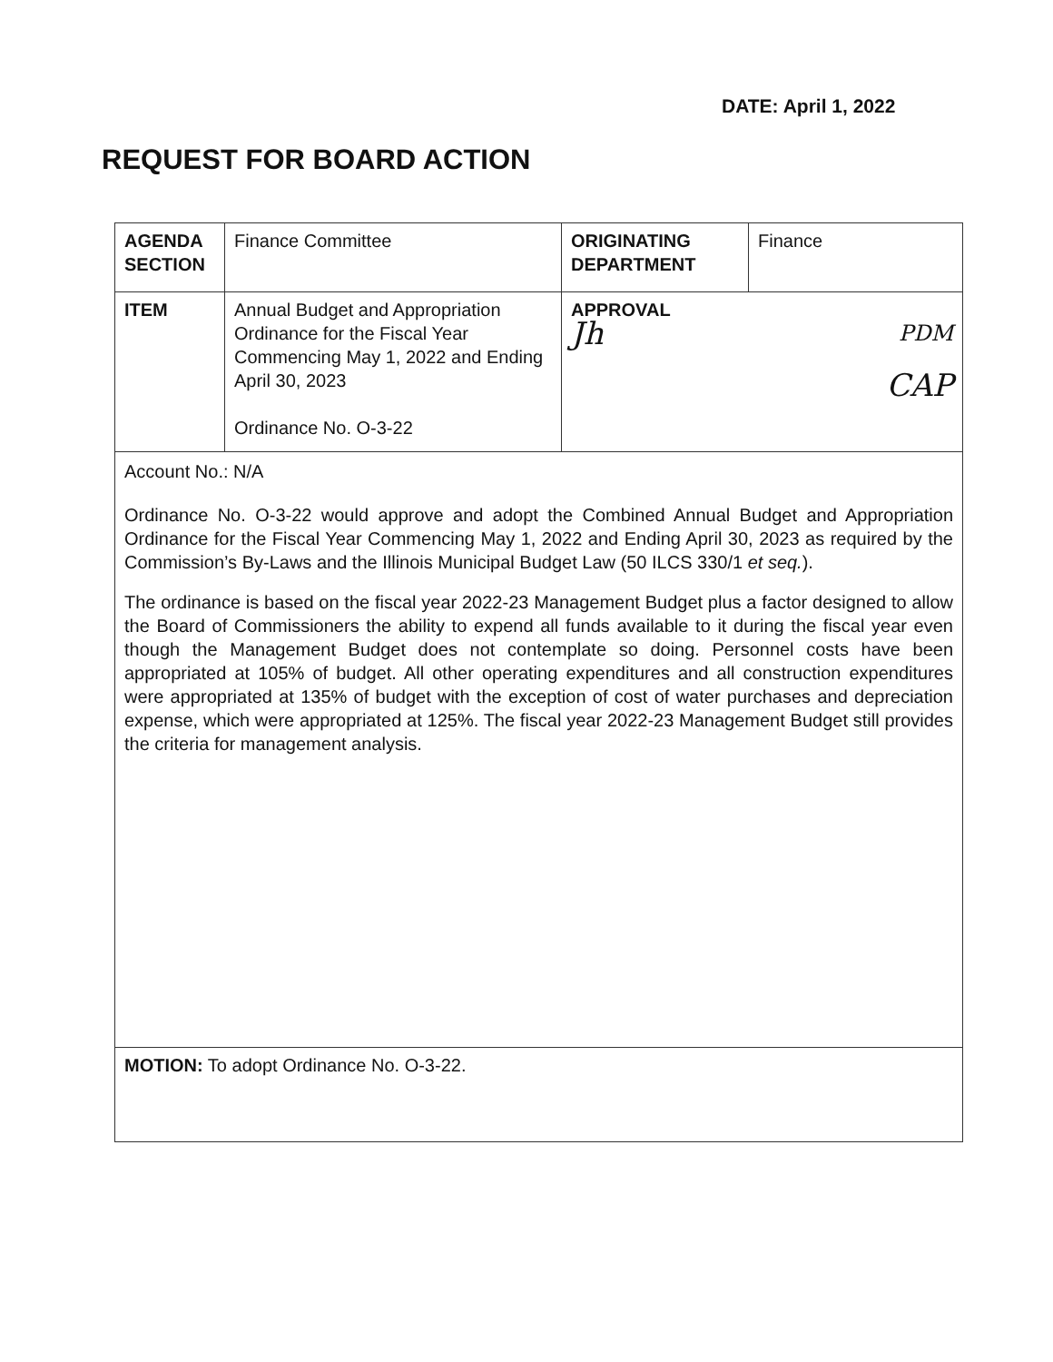DATE: April 1, 2022
REQUEST FOR BOARD ACTION
| AGENDA SECTION | Finance Committee | ORIGINATING DEPARTMENT | Finance |
| ITEM | Annual Budget and Appropriation Ordinance for the Fiscal Year Commencing May 1, 2022 and Ending April 30, 2023 Ordinance No. O-3-22 | APPROVAL Jh PDM CAP | |
| Account No.: N/A Ordinance No. O-3-22 would approve and adopt the Combined Annual Budget and Appropriation Ordinance for the Fiscal Year Commencing May 1, 2022 and Ending April 30, 2023 as required by the Commission’s By-Laws and the Illinois Municipal Budget Law (50 ILCS 330/1 et seq. ). The ordinance is based on the fiscal year 2022-23 Management Budget plus a factor designed to allow the Board of Commissioners the ability to expend all funds available to it during the fiscal year even though the Management Budget does not contemplate so doing. Personnel costs have been appropriated at 105% of budget. All other operating expenditures and all construction expenditures were appropriated at 135% of budget with the exception of cost of water purchases and depreciation expense, which were appropriated at 125%. The fiscal year 2022-23 Management Budget still provides the criteria for management analysis. | | | |
| MOTION: To adopt Ordinance No. O-3-22. | | | |